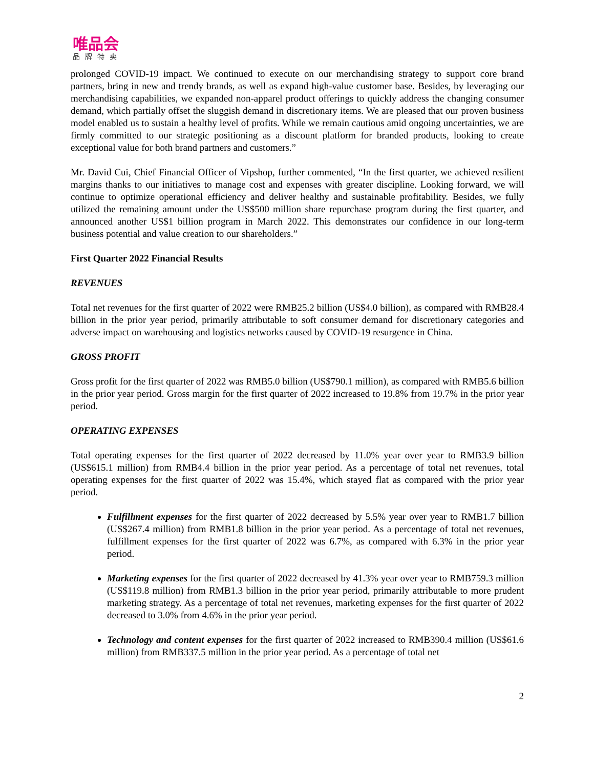唯品会
品牌特卖
prolonged COVID-19 impact. We continued to execute on our merchandising strategy to support core brand partners, bring in new and trendy brands, as well as expand high-value customer base. Besides, by leveraging our merchandising capabilities, we expanded non-apparel product offerings to quickly address the changing consumer demand, which partially offset the sluggish demand in discretionary items. We are pleased that our proven business model enabled us to sustain a healthy level of profits. While we remain cautious amid ongoing uncertainties, we are firmly committed to our strategic positioning as a discount platform for branded products, looking to create exceptional value for both brand partners and customers.”
Mr. David Cui, Chief Financial Officer of Vipshop, further commented, “In the first quarter, we achieved resilient margins thanks to our initiatives to manage cost and expenses with greater discipline. Looking forward, we will continue to optimize operational efficiency and deliver healthy and sustainable profitability. Besides, we fully utilized the remaining amount under the US$500 million share repurchase program during the first quarter, and announced another US$1 billion program in March 2022. This demonstrates our confidence in our long-term business potential and value creation to our shareholders.”
First Quarter 2022 Financial Results
REVENUES
Total net revenues for the first quarter of 2022 were RMB25.2 billion (US$4.0 billion), as compared with RMB28.4 billion in the prior year period, primarily attributable to soft consumer demand for discretionary categories and adverse impact on warehousing and logistics networks caused by COVID-19 resurgence in China.
GROSS PROFIT
Gross profit for the first quarter of 2022 was RMB5.0 billion (US$790.1 million), as compared with RMB5.6 billion in the prior year period. Gross margin for the first quarter of 2022 increased to 19.8% from 19.7% in the prior year period.
OPERATING EXPENSES
Total operating expenses for the first quarter of 2022 decreased by 11.0% year over year to RMB3.9 billion (US$615.1 million) from RMB4.4 billion in the prior year period. As a percentage of total net revenues, total operating expenses for the first quarter of 2022 was 15.4%, which stayed flat as compared with the prior year period.
Fulfillment expenses for the first quarter of 2022 decreased by 5.5% year over year to RMB1.7 billion (US$267.4 million) from RMB1.8 billion in the prior year period. As a percentage of total net revenues, fulfillment expenses for the first quarter of 2022 was 6.7%, as compared with 6.3% in the prior year period.
Marketing expenses for the first quarter of 2022 decreased by 41.3% year over year to RMB759.3 million (US$119.8 million) from RMB1.3 billion in the prior year period, primarily attributable to more prudent marketing strategy. As a percentage of total net revenues, marketing expenses for the first quarter of 2022 decreased to 3.0% from 4.6% in the prior year period.
Technology and content expenses for the first quarter of 2022 increased to RMB390.4 million (US$61.6 million) from RMB337.5 million in the prior year period. As a percentage of total net
2